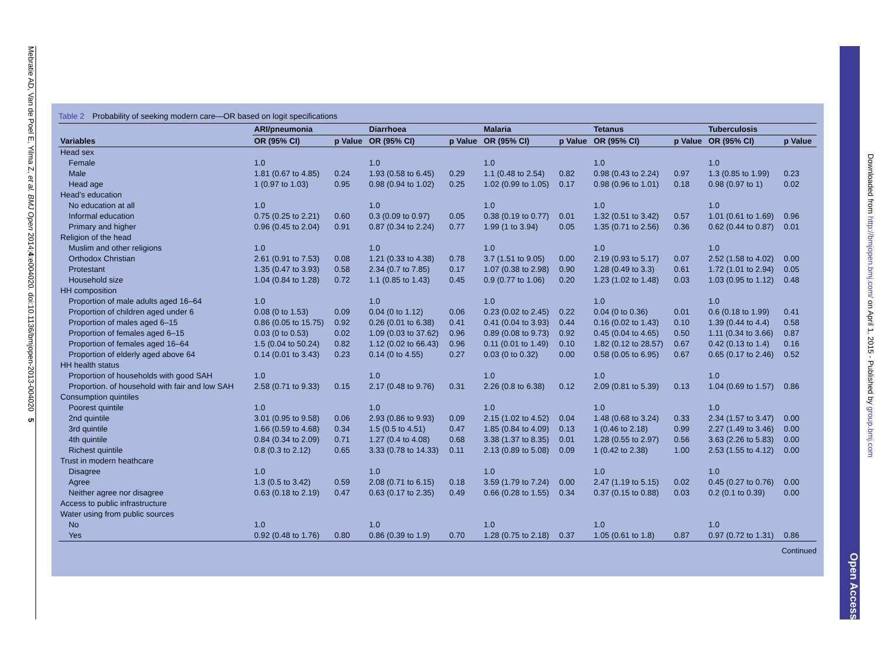Mebratie AD, Van de Poel E, Yilma Z, et al. BMJ Open 2014;4:e004020. doi:10.1136/bmjopen-2013-004020 5
Table 2 Probability of seeking modern care—OR based on logit specifications
| | ARI/pneumonia | | Diarrhoea | | Malaria | | Tetanus | | Tuberculosis | |
| --- | --- | --- | --- | --- | --- | --- | --- | --- | --- | --- |
| Variables | OR (95% CI) | p Value | OR (95% CI) | p Value | OR (95% CI) | p Value | OR (95% CI) | p Value | OR (95% CI) | p Value |
| Head sex | | | | | | | | | | |
| Female | 1.0 | | 1.0 | | 1.0 | | 1.0 | | 1.0 | |
| Male | 1.81 (0.67 to 4.85) | 0.24 | 1.93 (0.58 to 6.45) | 0.29 | 1.1 (0.48 to 2.54) | 0.82 | 0.98 (0.43 to 2.24) | 0.97 | 1.3 (0.85 to 1.99) | 0.23 |
| Head age | 1 (0.97 to 1.03) | 0.95 | 0.98 (0.94 to 1.02) | 0.25 | 1.02 (0.99 to 1.05) | 0.17 | 0.98 (0.96 to 1.01) | 0.18 | 0.98 (0.97 to 1) | 0.02 |
| Head’s education | | | | | | | | | | |
| No education at all | 1.0 | | 1.0 | | 1.0 | | 1.0 | | 1.0 | |
| Informal education | 0.75 (0.25 to 2.21) | 0.60 | 0.3 (0.09 to 0.97) | 0.05 | 0.38 (0.19 to 0.77) | 0.01 | 1.32 (0.51 to 3.42) | 0.57 | 1.01 (0.61 to 1.69) | 0.96 |
| Primary and higher | 0.96 (0.45 to 2.04) | 0.91 | 0.87 (0.34 to 2.24) | 0.77 | 1.99 (1 to 3.94) | 0.05 | 1.35 (0.71 to 2.56) | 0.36 | 0.62 (0.44 to 0.87) | 0.01 |
| Religion of the head | | | | | | | | | | |
| Muslim and other religions | 1.0 | | 1.0 | | 1.0 | | 1.0 | | 1.0 | |
| Orthodox Christian | 2.61 (0.91 to 7.53) | 0.08 | 1.21 (0.33 to 4.38) | 0.78 | 3.7 (1.51 to 9.05) | 0.00 | 2.19 (0.93 to 5.17) | 0.07 | 2.52 (1.58 to 4.02) | 0.00 |
| Protestant | 1.35 (0.47 to 3.93) | 0.58 | 2.34 (0.7 to 7.85) | 0.17 | 1.07 (0.38 to 2.98) | 0.90 | 1.28 (0.49 to 3.3) | 0.61 | 1.72 (1.01 to 2.94) | 0.05 |
| Household size | 1.04 (0.84 to 1.28) | 0.72 | 1.1 (0.85 to 1.43) | 0.45 | 0.9 (0.77 to 1.06) | 0.20 | 1.23 (1.02 to 1.48) | 0.03 | 1.03 (0.95 to 1.12) | 0.48 |
| HH composition | | | | | | | | | | |
| Proportion of male adults aged 16–64 | 1.0 | | 1.0 | | 1.0 | | 1.0 | | 1.0 | |
| Proportion of children aged under 6 | 0.08 (0 to 1.53) | 0.09 | 0.04 (0 to 1.12) | 0.06 | 0.23 (0.02 to 2.45) | 0.22 | 0.04 (0 to 0.36) | 0.01 | 0.6 (0.18 to 1.99) | 0.41 |
| Proportion of males aged 6–15 | 0.86 (0.05 to 15.75) | 0.92 | 0.26 (0.01 to 6.38) | 0.41 | 0.41 (0.04 to 3.93) | 0.44 | 0.16 (0.02 to 1.43) | 0.10 | 1.39 (0.44 to 4.4) | 0.58 |
| Proportion of females aged 6–15 | 0.03 (0 to 0.53) | 0.02 | 1.09 (0.03 to 37.62) | 0.96 | 0.89 (0.08 to 9.73) | 0.92 | 0.45 (0.04 to 4.65) | 0.50 | 1.11 (0.34 to 3.66) | 0.87 |
| Proportion of females aged 16–64 | 1.5 (0.04 to 50.24) | 0.82 | 1.12 (0.02 to 66.43) | 0.96 | 0.11 (0.01 to 1.49) | 0.10 | 1.82 (0.12 to 28.57) | 0.67 | 0.42 (0.13 to 1.4) | 0.16 |
| Proportion of elderly aged above 64 | 0.14 (0.01 to 3.43) | 0.23 | 0.14 (0 to 4.55) | 0.27 | 0.03 (0 to 0.32) | 0.00 | 0.58 (0.05 to 6.95) | 0.67 | 0.65 (0.17 to 2.46) | 0.52 |
| HH health status | | | | | | | | | | |
| Proportion of households with good SAH | 1.0 | | 1.0 | | 1.0 | | 1.0 | | 1.0 | |
| Proportion. of household with fair and low SAH | 2.58 (0.71 to 9.33) | 0.15 | 2.17 (0.48 to 9.76) | 0.31 | 2.26 (0.8 to 6.38) | 0.12 | 2.09 (0.81 to 5.39) | 0.13 | 1.04 (0.69 to 1.57) | 0.86 |
| Consumption quintiles | | | | | | | | | | |
| Poorest quintile | 1.0 | | 1.0 | | 1.0 | | 1.0 | | 1.0 | |
| 2nd quintile | 3.01 (0.95 to 9.58) | 0.06 | 2.93 (0.86 to 9.93) | 0.09 | 2.15 (1.02 to 4.52) | 0.04 | 1.48 (0.68 to 3.24) | 0.33 | 2.34 (1.57 to 3.47) | 0.00 |
| 3rd quintile | 1.66 (0.59 to 4.68) | 0.34 | 1.5 (0.5 to 4.51) | 0.47 | 1.85 (0.84 to 4.09) | 0.13 | 1 (0.46 to 2.18) | 0.99 | 2.27 (1.49 to 3.46) | 0.00 |
| 4th quintile | 0.84 (0.34 to 2.09) | 0.71 | 1.27 (0.4 to 4.08) | 0.68 | 3.38 (1.37 to 8.35) | 0.01 | 1.28 (0.55 to 2.97) | 0.56 | 3.63 (2.26 to 5.83) | 0.00 |
| Richest quintile | 0.8 (0.3 to 2.12) | 0.65 | 3.33 (0.78 to 14.33) | 0.11 | 2.13 (0.89 to 5.08) | 0.09 | 1 (0.42 to 2.38) | 1.00 | 2.53 (1.55 to 4.12) | 0.00 |
| Trust in modern heathcare | | | | | | | | | | |
| Disagree | 1.0 | | 1.0 | | 1.0 | | 1.0 | | 1.0 | |
| Agree | 1.3 (0.5 to 3.42) | 0.59 | 2.08 (0.71 to 6.15) | 0.18 | 3.59 (1.79 to 7.24) | 0.00 | 2.47 (1.19 to 5.15) | 0.02 | 0.45 (0.27 to 0.76) | 0.00 |
| Neither agree nor disagree | 0.63 (0.18 to 2.19) | 0.47 | 0.63 (0.17 to 2.35) | 0.49 | 0.66 (0.28 to 1.55) | 0.34 | 0.37 (0.15 to 0.88) | 0.03 | 0.2 (0.1 to 0.39) | 0.00 |
| Access to public infrastructure | | | | | | | | | | |
| Water using from public sources | | | | | | | | | | |
| No | 1.0 | | 1.0 | | 1.0 | | 1.0 | | 1.0 | |
| Yes | 0.92 (0.48 to 1.76) | 0.80 | 0.86 (0.39 to 1.9) | 0.70 | 1.28 (0.75 to 2.18) | 0.37 | 1.05 (0.61 to 1.8) | 0.87 | 0.97 (0.72 to 1.31) | 0.86 |
Continued
Open Access
Downloaded from http://bmjopen.bmj.com/ on April 1, 2015 - Published by group.bmj.com